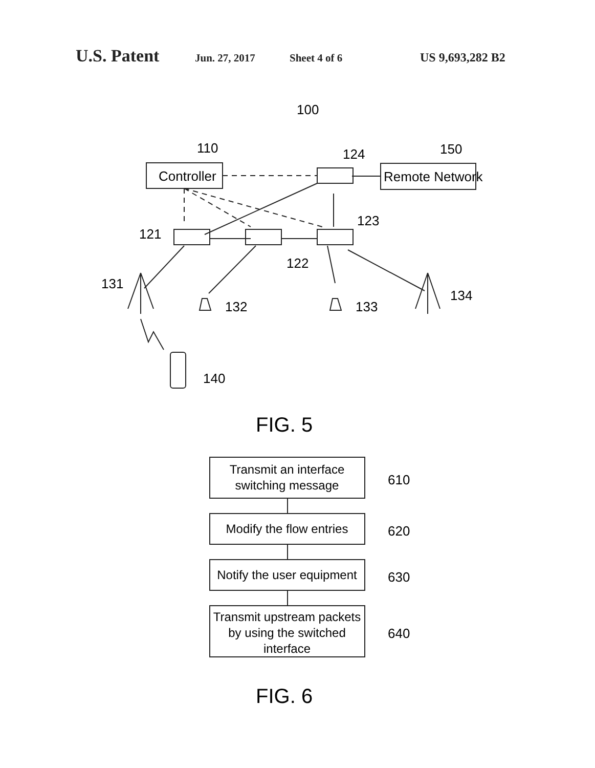U.S. Patent Jun. 27, 2017 Sheet 4 of 6 US 9,693,282 B2
Controller
Remote Network
100
110
124
150
123
121
122
131
132
133
134
140
FIG. 5
Transmit an interface
switching message
Modify the flow entries
Notify the user equipment
Transmit upstream packets
by using the switched
interface
610
620
630
640
FIG. 6